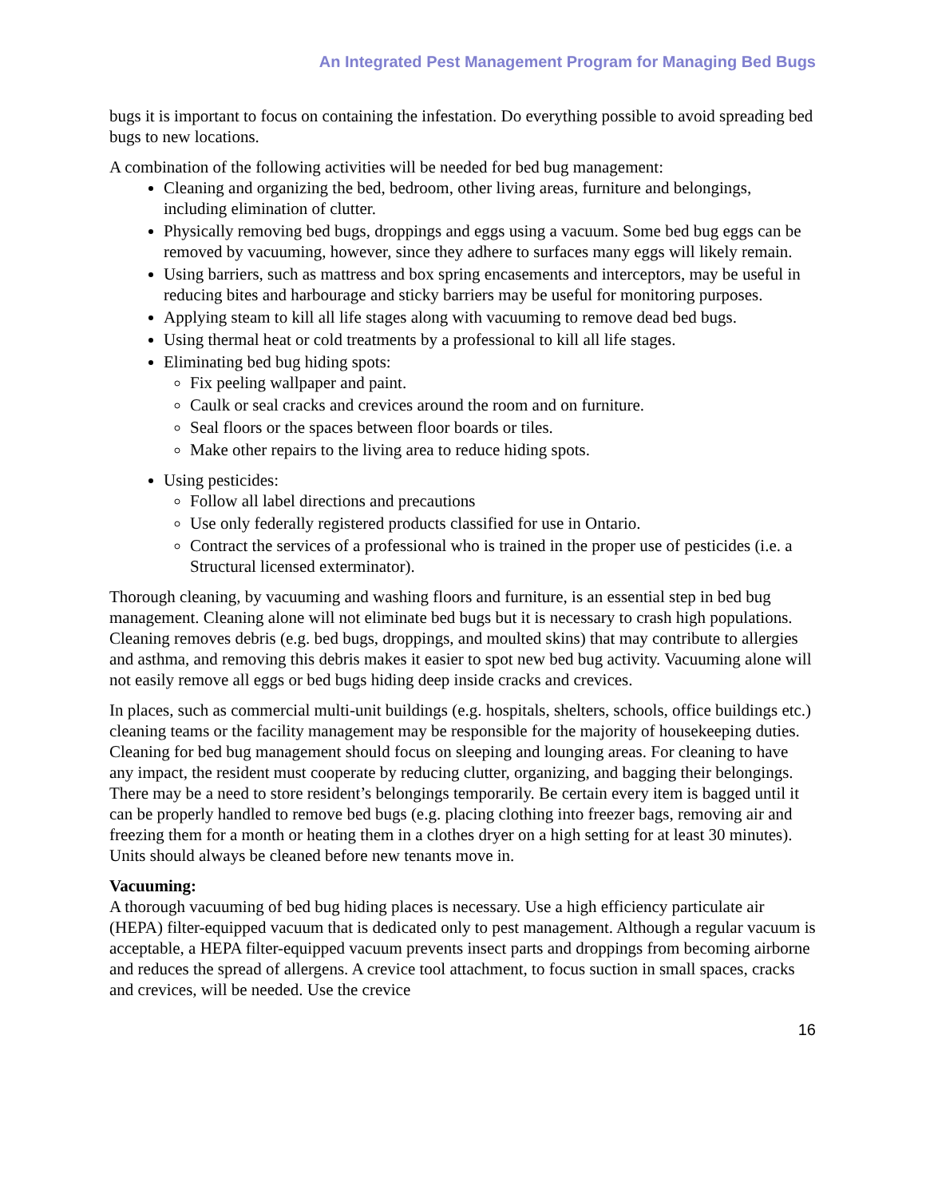An Integrated Pest Management Program for Managing Bed Bugs
bugs it is important to focus on containing the infestation. Do everything possible to avoid spreading bed bugs to new locations.
A combination of the following activities will be needed for bed bug management:
Cleaning and organizing the bed, bedroom, other living areas, furniture and belongings, including elimination of clutter.
Physically removing bed bugs, droppings and eggs using a vacuum. Some bed bug eggs can be removed by vacuuming, however, since they adhere to surfaces many eggs will likely remain.
Using barriers, such as mattress and box spring encasements and interceptors, may be useful in reducing bites and harbourage and sticky barriers may be useful for monitoring purposes.
Applying steam to kill all life stages along with vacuuming to remove dead bed bugs.
Using thermal heat or cold treatments by a professional to kill all life stages.
Eliminating bed bug hiding spots:
Fix peeling wallpaper and paint.
Caulk or seal cracks and crevices around the room and on furniture.
Seal floors or the spaces between floor boards or tiles.
Make other repairs to the living area to reduce hiding spots.
Using pesticides:
Follow all label directions and precautions
Use only federally registered products classified for use in Ontario.
Contract the services of a professional who is trained in the proper use of pesticides (i.e. a Structural licensed exterminator).
Thorough cleaning, by vacuuming and washing floors and furniture, is an essential step in bed bug management. Cleaning alone will not eliminate bed bugs but it is necessary to crash high populations. Cleaning removes debris (e.g. bed bugs, droppings, and moulted skins) that may contribute to allergies and asthma, and removing this debris makes it easier to spot new bed bug activity. Vacuuming alone will not easily remove all eggs or bed bugs hiding deep inside cracks and crevices.
In places, such as commercial multi-unit buildings (e.g. hospitals, shelters, schools, office buildings etc.) cleaning teams or the facility management may be responsible for the majority of housekeeping duties. Cleaning for bed bug management should focus on sleeping and lounging areas. For cleaning to have any impact, the resident must cooperate by reducing clutter, organizing, and bagging their belongings. There may be a need to store resident’s belongings temporarily. Be certain every item is bagged until it can be properly handled to remove bed bugs (e.g. placing clothing into freezer bags, removing air and freezing them for a month or heating them in a clothes dryer on a high setting for at least 30 minutes). Units should always be cleaned before new tenants move in.
Vacuuming:
A thorough vacuuming of bed bug hiding places is necessary. Use a high efficiency particulate air (HEPA) filter-equipped vacuum that is dedicated only to pest management. Although a regular vacuum is acceptable, a HEPA filter-equipped vacuum prevents insect parts and droppings from becoming airborne and reduces the spread of allergens. A crevice tool attachment, to focus suction in small spaces, cracks and crevices, will be needed. Use the crevice
16